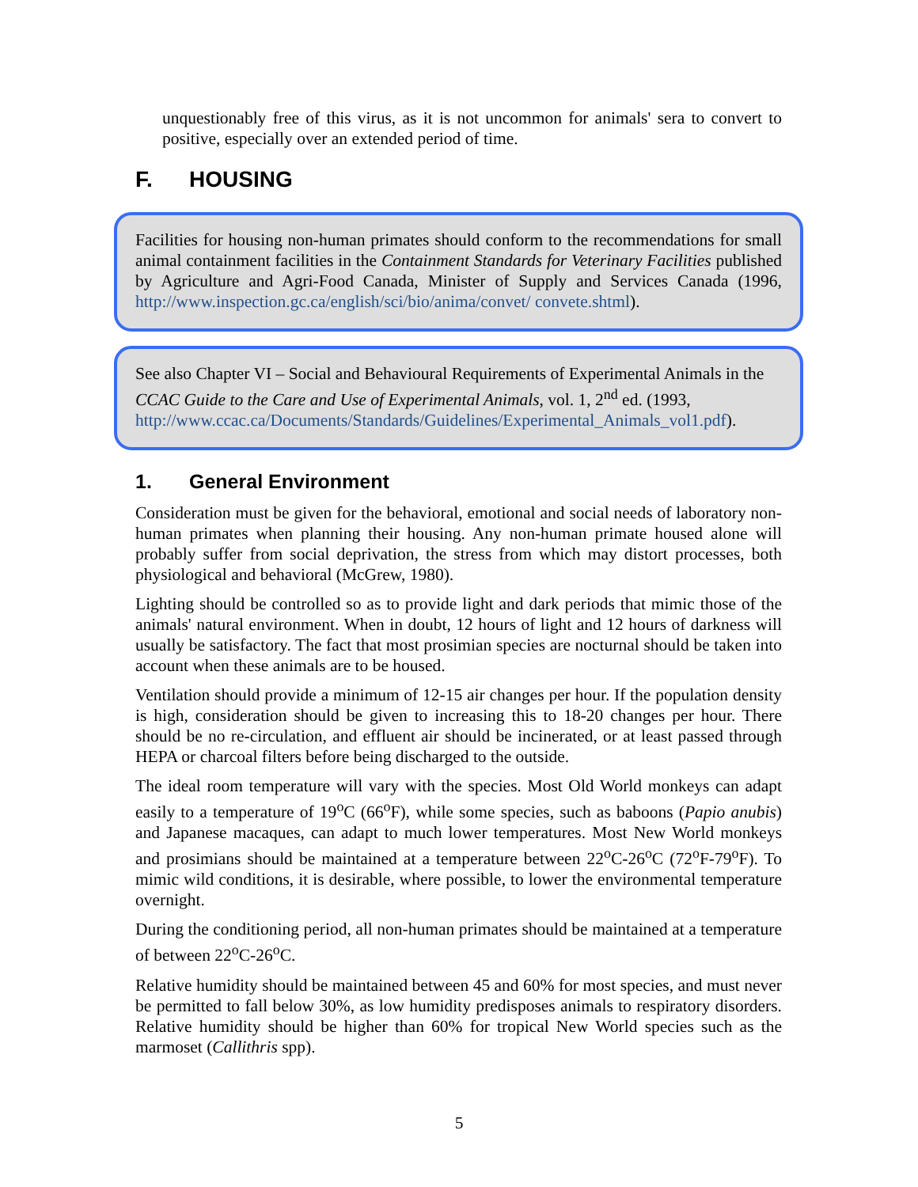unquestionably free of this virus, as it is not uncommon for animals' sera to convert to positive, especially over an extended period of time.
F. HOUSING
Facilities for housing non-human primates should conform to the recommendations for small animal containment facilities in the Containment Standards for Veterinary Facilities published by Agriculture and Agri-Food Canada, Minister of Supply and Services Canada (1996, http://www.inspection.gc.ca/english/sci/bio/anima/convet/ convete.shtml).
See also Chapter VI – Social and Behavioural Requirements of Experimental Animals in the CCAC Guide to the Care and Use of Experimental Animals, vol. 1, 2<sup>nd</sup> ed. (1993, http://www.ccac.ca/Documents/Standards/Guidelines/Experimental_Animals_vol1.pdf).
1. General Environment
Consideration must be given for the behavioral, emotional and social needs of laboratory non-human primates when planning their housing. Any non-human primate housed alone will probably suffer from social deprivation, the stress from which may distort processes, both physiological and behavioral (McGrew, 1980).
Lighting should be controlled so as to provide light and dark periods that mimic those of the animals' natural environment. When in doubt, 12 hours of light and 12 hours of darkness will usually be satisfactory. The fact that most prosimian species are nocturnal should be taken into account when these animals are to be housed.
Ventilation should provide a minimum of 12-15 air changes per hour. If the population density is high, consideration should be given to increasing this to 18-20 changes per hour. There should be no re-circulation, and effluent air should be incinerated, or at least passed through HEPA or charcoal filters before being discharged to the outside.
The ideal room temperature will vary with the species. Most Old World monkeys can adapt easily to a temperature of 19<sup>o</sup>C (66<sup>o</sup>F), while some species, such as baboons (Papio anubis) and Japanese macaques, can adapt to much lower temperatures. Most New World monkeys and prosimians should be maintained at a temperature between 22<sup>o</sup>C-26<sup>o</sup>C (72<sup>o</sup>F-79<sup>o</sup>F). To mimic wild conditions, it is desirable, where possible, to lower the environmental temperature overnight.
During the conditioning period, all non-human primates should be maintained at a temperature of between 22<sup>o</sup>C-26<sup>o</sup>C.
Relative humidity should be maintained between 45 and 60% for most species, and must never be permitted to fall below 30%, as low humidity predisposes animals to respiratory disorders. Relative humidity should be higher than 60% for tropical New World species such as the marmoset (Callithris spp).
5